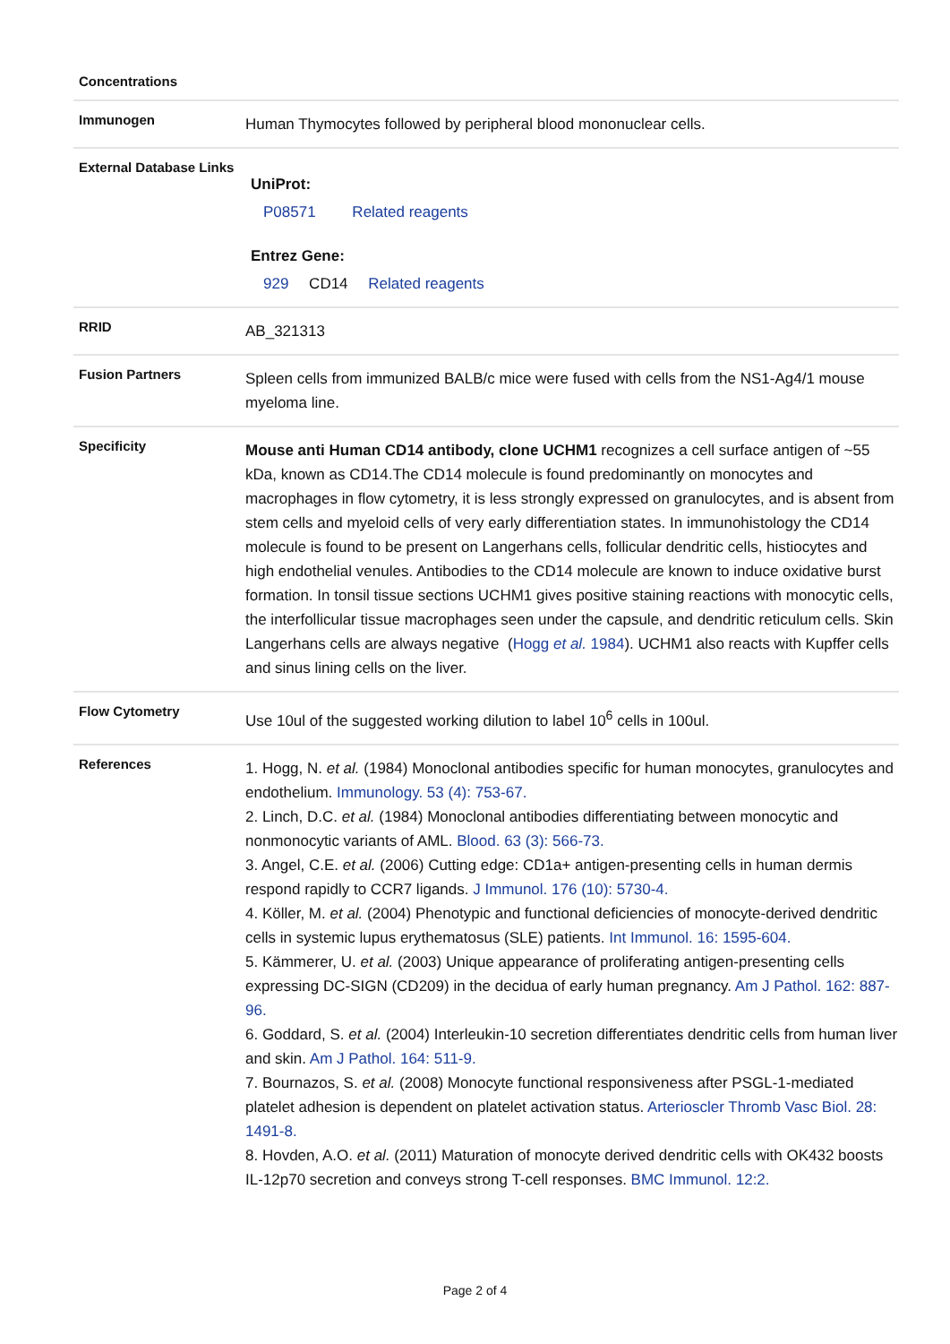| Concentrations | |
| Immunogen | Human Thymocytes followed by peripheral blood mononuclear cells. |
| External Database Links | UniProt: P08571 Related reagents Entrez Gene: 929 CD14 Related reagents |
| RRID | AB_321313 |
| Fusion Partners | Spleen cells from immunized BALB/c mice were fused with cells from the NS1-Ag4/1 mouse myeloma line. |
| Specificity | Mouse anti Human CD14 antibody, clone UCHM1 recognizes a cell surface antigen of ~55 kDa, known as CD14.The CD14 molecule is found predominantly on monocytes and macrophages in flow cytometry, it is less strongly expressed on granulocytes, and is absent from stem cells and myeloid cells of very early differentiation states. In immunohistology the CD14 molecule is found to be present on Langerhans cells, follicular dendritic cells, histiocytes and high endothelial venules. Antibodies to the CD14 molecule are known to induce oxidative burst formation. In tonsil tissue sections UCHM1 gives positive staining reactions with monocytic cells, the interfollicular tissue macrophages seen under the capsule, and dendritic reticulum cells. Skin Langerhans cells are always negative ( Hogg et al. 1984 ). UCHM1 also reacts with Kupffer cells and sinus lining cells on the liver. |
| Flow Cytometry | Use 10ul of the suggested working dilution to label 10<sup>6</sup> cells in 100ul. |
| References | 1. Hogg, N. et al. (1984) Monoclonal antibodies specific for human monocytes, granulocytes and endothelium. Immunology. 53 (4): 753-67. 2. Linch, D.C. et al. (1984) Monoclonal antibodies differentiating between monocytic and nonmonocytic variants of AML. Blood. 63 (3): 566-73. 3. Angel, C.E. et al. (2006) Cutting edge: CD1a+ antigen-presenting cells in human dermis respond rapidly to CCR7 ligands. J Immunol. 176 (10): 5730-4. 4. Köller, M. et al. (2004) Phenotypic and functional deficiencies of monocyte-derived dendritic cells in systemic lupus erythematosus (SLE) patients. Int Immunol. 16: 1595-604. 5. Kämmerer, U. et al. (2003) Unique appearance of proliferating antigen-presenting cells expressing DC-SIGN (CD209) in the decidua of early human pregnancy. Am J Pathol. 162: 887-96. 6. Goddard, S. et al. (2004) Interleukin-10 secretion differentiates dendritic cells from human liver and skin. Am J Pathol. 164: 511-9. 7. Bournazos, S. et al. (2008) Monocyte functional responsiveness after PSGL-1-mediated platelet adhesion is dependent on platelet activation status. Arterioscler Thromb Vasc Biol. 28: 1491-8. 8. Hovden, A.O. et al. (2011) Maturation of monocyte derived dendritic cells with OK432 boosts IL-12p70 secretion and conveys strong T-cell responses. BMC Immunol. 12:2. |
Page 2 of 4